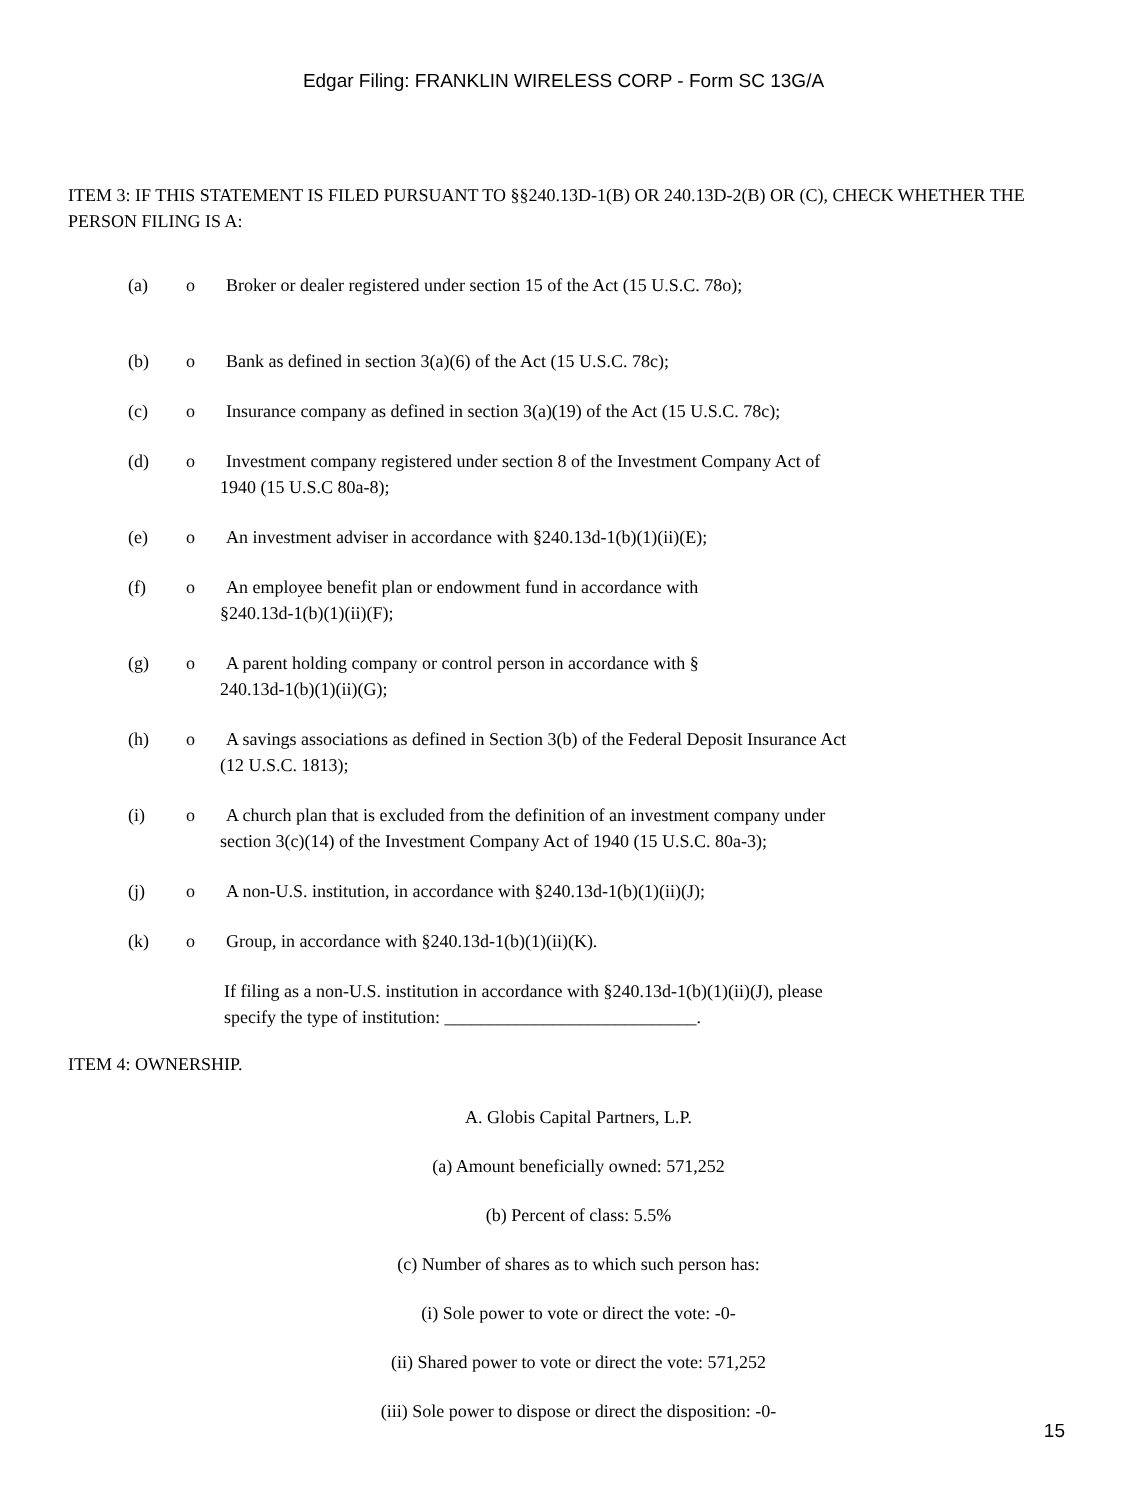Edgar Filing: FRANKLIN WIRELESS CORP - Form SC 13G/A
ITEM 3: IF THIS STATEMENT IS FILED PURSUANT TO §§240.13D-1(B) OR 240.13D-2(B) OR (C), CHECK WHETHER THE PERSON FILING IS A:
(a) o Broker or dealer registered under section 15 of the Act (15 U.S.C. 78o);
(b) o Bank as defined in section 3(a)(6) of the Act (15 U.S.C. 78c);
(c) o Insurance company as defined in section 3(a)(19) of the Act (15 U.S.C. 78c);
(d) o Investment company registered under section 8 of the Investment Company Act of
1940 (15 U.S.C 80a-8);
(e) o An investment adviser in accordance with §240.13d-1(b)(1)(ii)(E);
(f) o An employee benefit plan or endowment fund in accordance with
§240.13d-1(b)(1)(ii)(F);
(g) o A parent holding company or control person in accordance with §
240.13d-1(b)(1)(ii)(G);
(h) o A savings associations as defined in Section 3(b) of the Federal Deposit Insurance Act
(12 U.S.C. 1813);
(i) o A church plan that is excluded from the definition of an investment company under
section 3(c)(14) of the Investment Company Act of 1940 (15 U.S.C. 80a-3);
(j) o A non-U.S. institution, in accordance with §240.13d-1(b)(1)(ii)(J);
(k) o Group, in accordance with §240.13d-1(b)(1)(ii)(K).
If filing as a non-U.S. institution in accordance with §240.13d-1(b)(1)(ii)(J), please
specify the type of institution: ____________________________.
ITEM 4: OWNERSHIP.
A. Globis Capital Partners, L.P.
(a) Amount beneficially owned: 571,252
(b) Percent of class: 5.5%
(c) Number of shares as to which such person has:
(i) Sole power to vote or direct the vote: -0-
(ii) Shared power to vote or direct the vote: 571,252
(iii) Sole power to dispose or direct the disposition: -0-
15